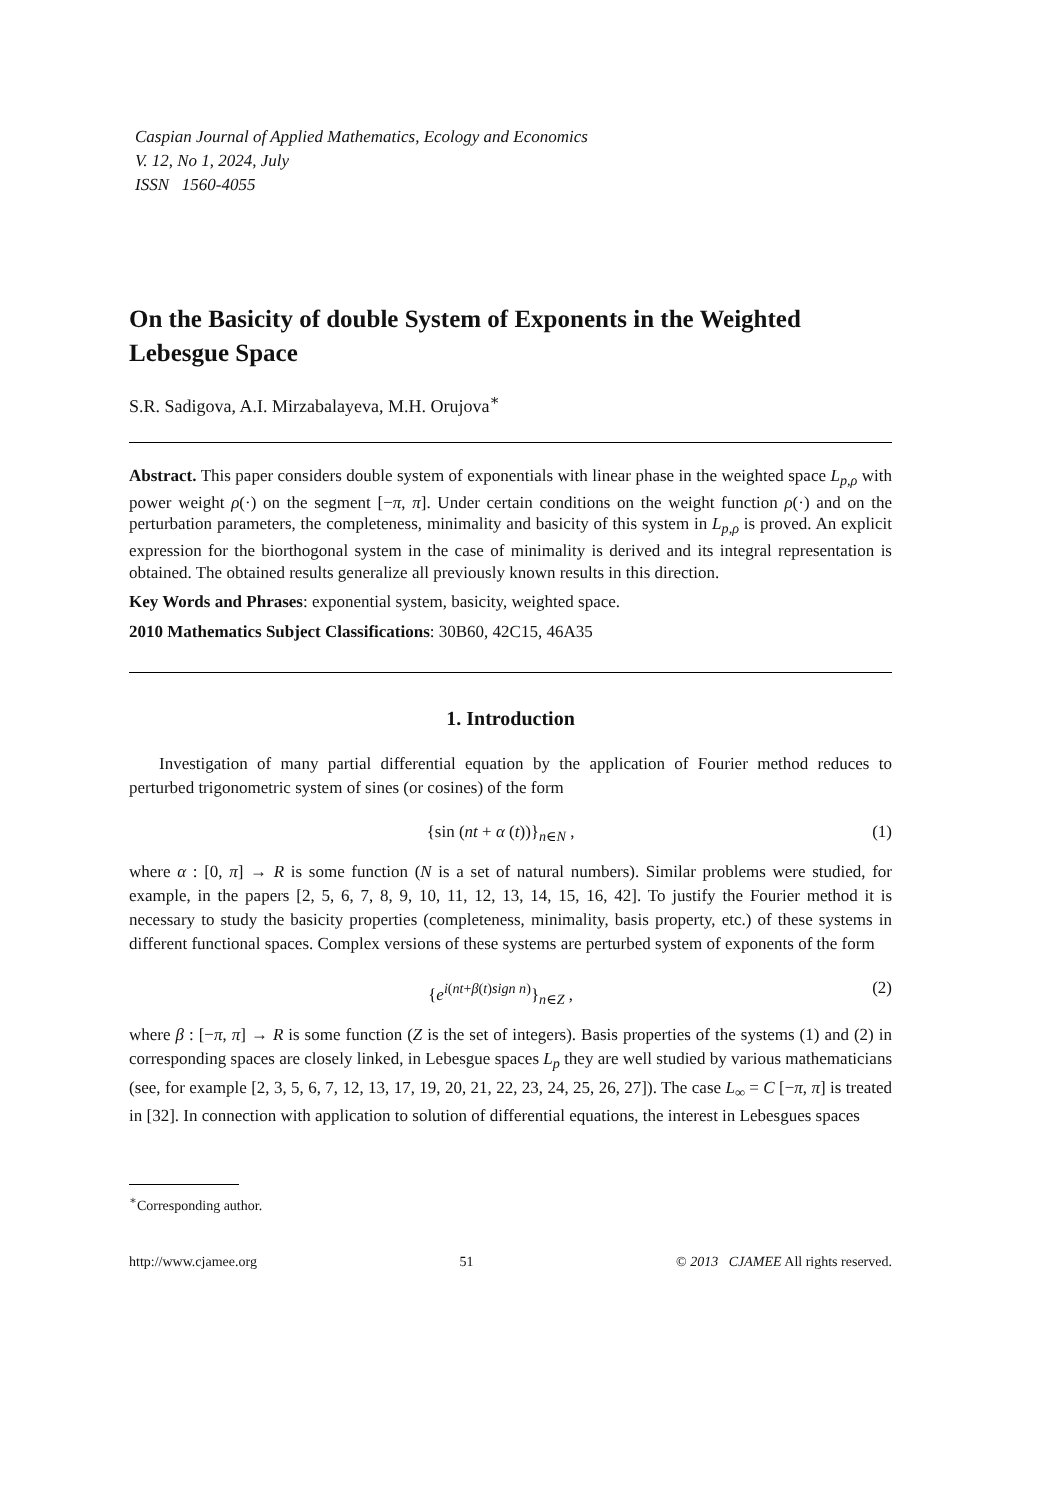Caspian Journal of Applied Mathematics, Ecology and Economics
V. 12, No 1, 2024, July
ISSN 1560-4055
On the Basicity of double System of Exponents in the Weighted Lebesgue Space
S.R. Sadigova, A.I. Mirzabalayeva, M.H. Orujova<sup>∗</sup>
Abstract. This paper considers double system of exponentials with linear phase in the weighted space L<sub>p,ρ</sub> with power weight ρ(·) on the segment [−π, π]. Under certain conditions on the weight function ρ(·) and on the perturbation parameters, the completeness, minimality and basicity of this system in L<sub>p,ρ</sub> is proved. An explicit expression for the biorthogonal system in the case of minimality is derived and its integral representation is obtained. The obtained results generalize all previously known results in this direction.
Key Words and Phrases: exponential system, basicity, weighted space.
2010 Mathematics Subject Classifications: 30B60, 42C15, 46A35
1. Introduction
Investigation of many partial differential equation by the application of Fourier method reduces to perturbed trigonometric system of sines (or cosines) of the form
{sin (nt + α (t))}<sub>n∈N</sub> , (1)
where α : [0, π] → R is some function (N is a set of natural numbers). Similar problems were studied, for example, in the papers [2, 5, 6, 7, 8, 9, 10, 11, 12, 13, 14, 15, 16, 42]. To justify the Fourier method it is necessary to study the basicity properties (completeness, minimality, basis property, etc.) of these systems in different functional spaces. Complex versions of these systems are perturbed system of exponents of the form
{e<sup>i(nt+β(t)sign n)</sup>}<sub>n∈Z</sub> , (2)
where β : [−π, π] → R is some function (Z is the set of integers). Basis properties of the systems (1) and (2) in corresponding spaces are closely linked, in Lebesgue spaces L<sub>p</sub> they are well studied by various mathematicians (see, for example [2, 3, 5, 6, 7, 12, 13, 17, 19, 20, 21, 22, 23, 24, 25, 26, 27]). The case L<sub>∞</sub> = C [−π, π] is treated in [32]. In connection with application to solution of differential equations, the interest in Lebesgues spaces
<sup>∗</sup>Corresponding author.
http://www.cjamee.org 51 © 2013 CJAMEE All rights reserved.